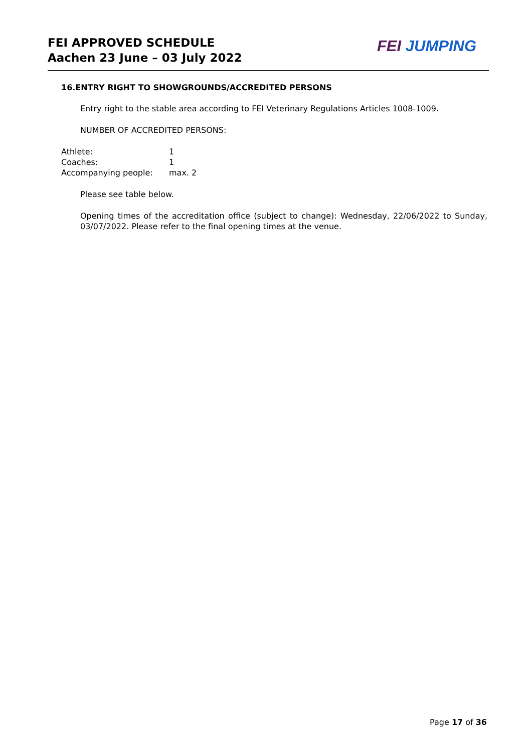FEI APPROVED SCHEDULE
Aachen 23 June – 03 July 2022
FEI JUMPING
16.ENTRY RIGHT TO SHOWGROUNDS/ACCREDITED PERSONS
Entry right to the stable area according to FEI Veterinary Regulations Articles 1008-1009.
NUMBER OF ACCREDITED PERSONS:
| Athlete: | 1 |
| Coaches: | 1 |
| Accompanying people: | max. 2 |
Please see table below.
Opening times of the accreditation office (subject to change): Wednesday, 22/06/2022 to Sunday, 03/07/2022. Please refer to the final opening times at the venue.
Page 17 of 36